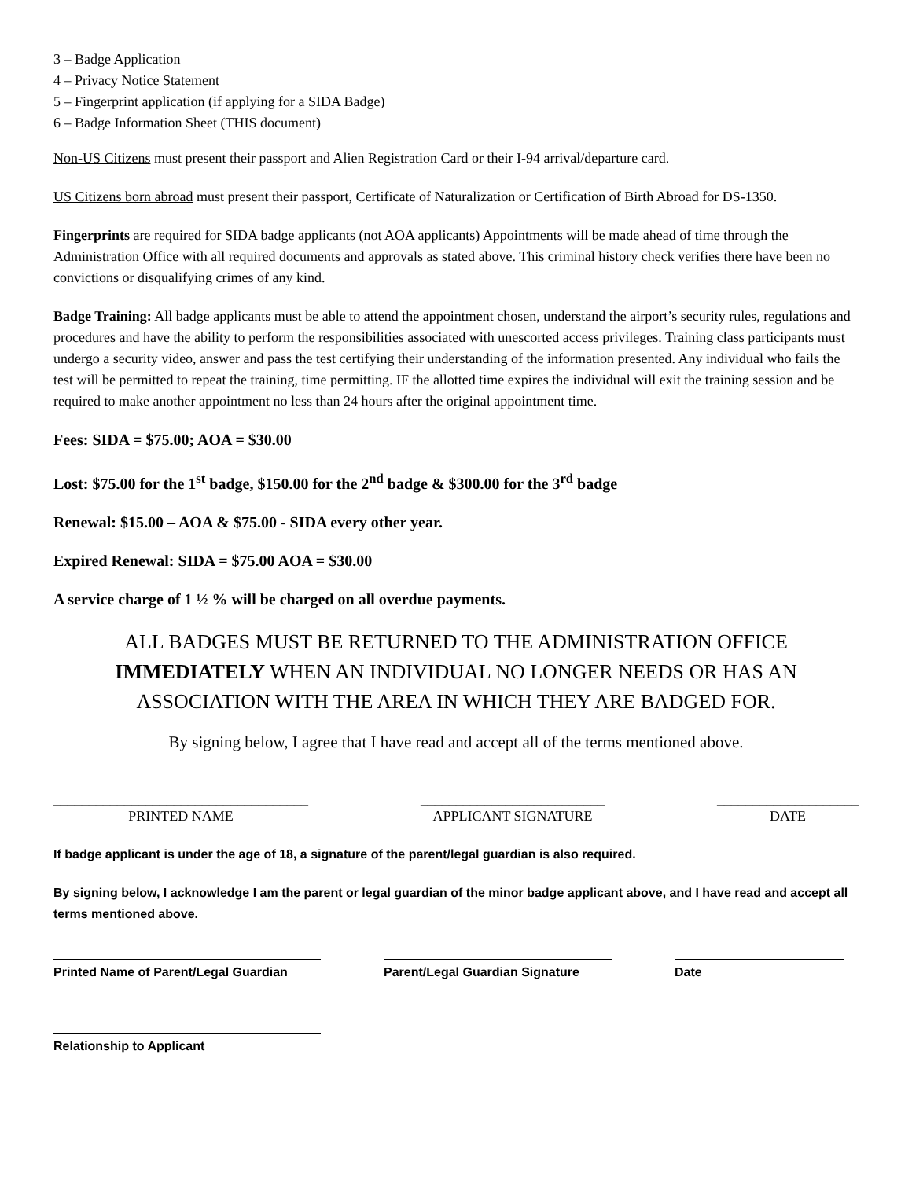3 – Badge Application
4 – Privacy Notice Statement
5 – Fingerprint application (if applying for a SIDA Badge)
6 – Badge Information Sheet (THIS document)
Non-US Citizens must present their passport and Alien Registration Card or their I-94 arrival/departure card.
US Citizens born abroad must present their passport, Certificate of Naturalization or Certification of Birth Abroad for DS-1350.
Fingerprints are required for SIDA badge applicants (not AOA applicants) Appointments will be made ahead of time through the Administration Office with all required documents and approvals as stated above. This criminal history check verifies there have been no convictions or disqualifying crimes of any kind.
Badge Training: All badge applicants must be able to attend the appointment chosen, understand the airport’s security rules, regulations and procedures and have the ability to perform the responsibilities associated with unescorted access privileges. Training class participants must undergo a security video, answer and pass the test certifying their understanding of the information presented. Any individual who fails the test will be permitted to repeat the training, time permitting. IF the allotted time expires the individual will exit the training session and be required to make another appointment no less than 24 hours after the original appointment time.
Fees: SIDA = $75.00; AOA = $30.00
Lost: $75.00 for the 1<sup>st</sup> badge, $150.00 for the 2<sup>nd</sup> badge & $300.00 for the 3<sup>rd</sup> badge
Renewal: $15.00 – AOA & $75.00 - SIDA every other year.
Expired Renewal: SIDA = $75.00 AOA = $30.00
A service charge of 1 ½ % will be charged on all overdue payments.
ALL BADGES MUST BE RETURNED TO THE ADMINISTRATION OFFICE IMMEDIATELY WHEN AN INDIVIDUAL NO LONGER NEEDS OR HAS AN ASSOCIATION WITH THE AREA IN WHICH THEY ARE BADGED FOR.
By signing below, I agree that I have read and accept all of the terms mentioned above.
____________________________________
PRINTED NAME
__________________________
APPLICANT SIGNATURE
____________________
DATE
If badge applicant is under the age of 18, a signature of the parent/legal guardian is also required.
By signing below, I acknowledge I am the parent or legal guardian of the minor badge applicant above, and I have read and accept all terms mentioned above.
Printed Name of Parent/Legal Guardian
Parent/Legal Guardian Signature
Date
Relationship to Applicant